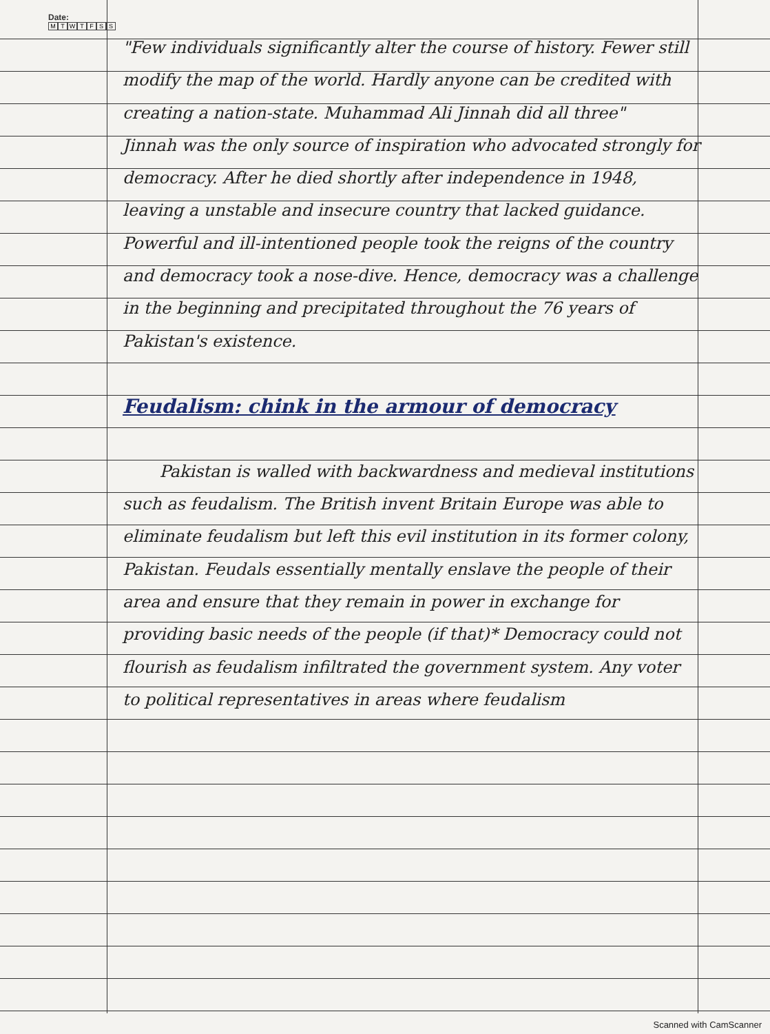Date:
MTWTFSS
"Few individuals significantly alter the course of history. Fewer still modify the map of the world. Hardly anyone can be credited with creating a nation-state. Muhammad Ali Jinnah did all three"
Jinnah was the only source of inspiration who advocated strongly for democracy. After he died shortly after independence in 1948, leaving a unstable and insecure country that lacked guidance. Powerful and ill-intentioned people took the reigns of the country and democracy took a nose-dive. Hence, democracy was a challenge in the beginning and precipitated throughout the 76 years of Pakistan's existence.
Feudalism: chink in the armour of democracy
Pakistan is walled with backwardness and medieval institutions such as feudalism. The British invent Britain Europe was able to eliminate feudalism but left this evil institution in its former colony, Pakistan. Feudals essentially mentally enslave the people of their area and ensure that they remain in power in exchange for providing basic needs of the people (if that)* Democracy could not flourish as feudalism infiltrated the government system. Any voter to political representatives in areas where feudalism
Scanned with CamScanner